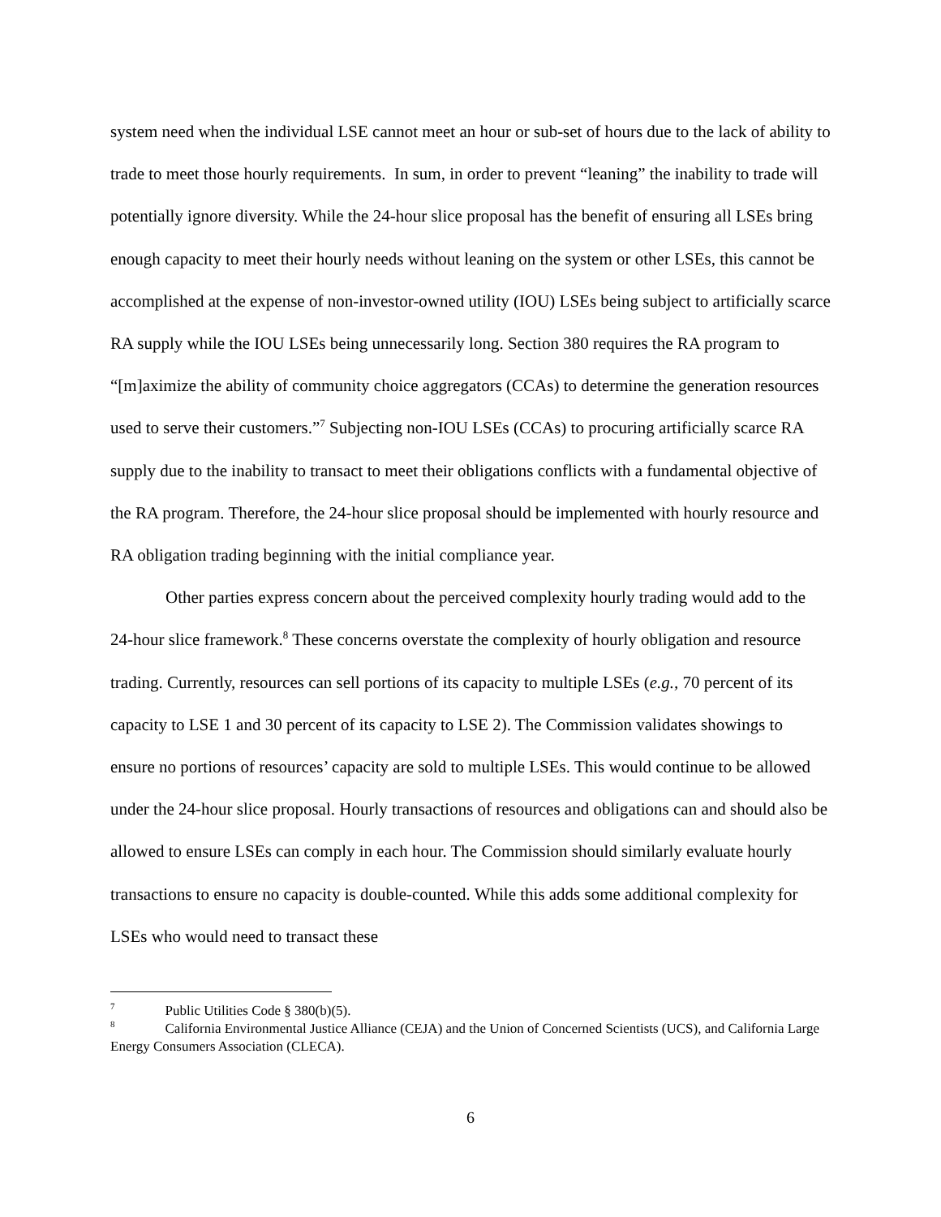system need when the individual LSE cannot meet an hour or sub-set of hours due to the lack of ability to trade to meet those hourly requirements. In sum, in order to prevent “leaning” the inability to trade will potentially ignore diversity. While the 24-hour slice proposal has the benefit of ensuring all LSEs bring enough capacity to meet their hourly needs without leaning on the system or other LSEs, this cannot be accomplished at the expense of non-investor-owned utility (IOU) LSEs being subject to artificially scarce RA supply while the IOU LSEs being unnecessarily long. Section 380 requires the RA program to “[m]aximize the ability of community choice aggregators (CCAs) to determine the generation resources used to serve their customers.”<sup>7</sup> Subjecting non-IOU LSEs (CCAs) to procuring artificially scarce RA supply due to the inability to transact to meet their obligations conflicts with a fundamental objective of the RA program. Therefore, the 24-hour slice proposal should be implemented with hourly resource and RA obligation trading beginning with the initial compliance year.
Other parties express concern about the perceived complexity hourly trading would add to the 24-hour slice framework.<sup>8</sup> These concerns overstate the complexity of hourly obligation and resource trading. Currently, resources can sell portions of its capacity to multiple LSEs (e.g., 70 percent of its capacity to LSE 1 and 30 percent of its capacity to LSE 2). The Commission validates showings to ensure no portions of resources’ capacity are sold to multiple LSEs. This would continue to be allowed under the 24-hour slice proposal. Hourly transactions of resources and obligations can and should also be allowed to ensure LSEs can comply in each hour. The Commission should similarly evaluate hourly transactions to ensure no capacity is double-counted. While this adds some additional complexity for LSEs who would need to transact these
<sup>7</sup> Public Utilities Code § 380(b)(5).
<sup>8</sup> California Environmental Justice Alliance (CEJA) and the Union of Concerned Scientists (UCS), and California Large Energy Consumers Association (CLECA).
6